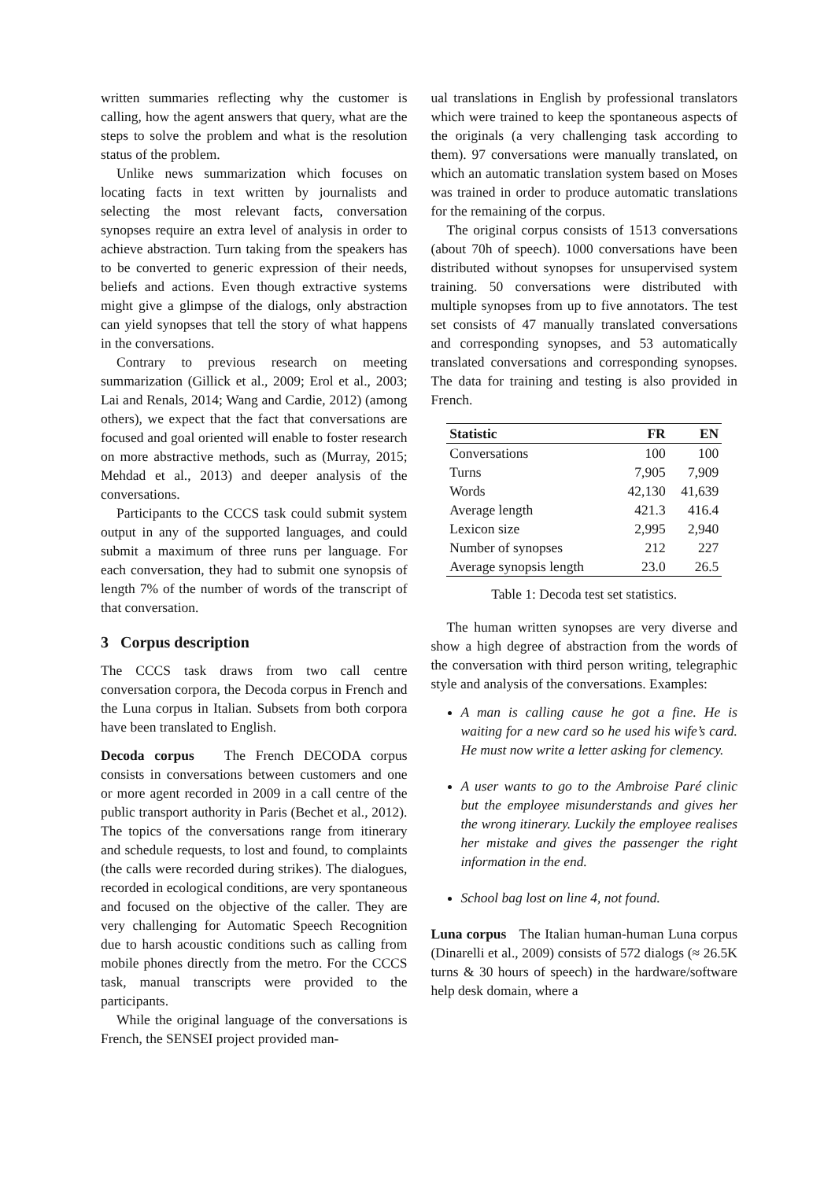written summaries reflecting why the customer is calling, how the agent answers that query, what are the steps to solve the problem and what is the resolution status of the problem.
Unlike news summarization which focuses on locating facts in text written by journalists and selecting the most relevant facts, conversation synopses require an extra level of analysis in order to achieve abstraction. Turn taking from the speakers has to be converted to generic expression of their needs, beliefs and actions. Even though extractive systems might give a glimpse of the dialogs, only abstraction can yield synopses that tell the story of what happens in the conversations.
Contrary to previous research on meeting summarization (Gillick et al., 2009; Erol et al., 2003; Lai and Renals, 2014; Wang and Cardie, 2012) (among others), we expect that the fact that conversations are focused and goal oriented will enable to foster research on more abstractive methods, such as (Murray, 2015; Mehdad et al., 2013) and deeper analysis of the conversations.
Participants to the CCCS task could submit system output in any of the supported languages, and could submit a maximum of three runs per language. For each conversation, they had to submit one synopsis of length 7% of the number of words of the transcript of that conversation.
3 Corpus description
The CCCS task draws from two call centre conversation corpora, the Decoda corpus in French and the Luna corpus in Italian. Subsets from both corpora have been translated to English.
Decoda corpus The French DECODA corpus consists in conversations between customers and one or more agent recorded in 2009 in a call centre of the public transport authority in Paris (Bechet et al., 2012). The topics of the conversations range from itinerary and schedule requests, to lost and found, to complaints (the calls were recorded during strikes). The dialogues, recorded in ecological conditions, are very spontaneous and focused on the objective of the caller. They are very challenging for Automatic Speech Recognition due to harsh acoustic conditions such as calling from mobile phones directly from the metro. For the CCCS task, manual transcripts were provided to the participants.
While the original language of the conversations is French, the SENSEI project provided man-
ual translations in English by professional translators which were trained to keep the spontaneous aspects of the originals (a very challenging task according to them). 97 conversations were manually translated, on which an automatic translation system based on Moses was trained in order to produce automatic translations for the remaining of the corpus.
The original corpus consists of 1513 conversations (about 70h of speech). 1000 conversations have been distributed without synopses for unsupervised system training. 50 conversations were distributed with multiple synopses from up to five annotators. The test set consists of 47 manually translated conversations and corresponding synopses, and 53 automatically translated conversations and corresponding synopses. The data for training and testing is also provided in French.
| Statistic | FR | EN |
| --- | --- | --- |
| Conversations | 100 | 100 |
| Turns | 7,905 | 7,909 |
| Words | 42,130 | 41,639 |
| Average length | 421.3 | 416.4 |
| Lexicon size | 2,995 | 2,940 |
| Number of synopses | 212 | 227 |
| Average synopsis length | 23.0 | 26.5 |
Table 1: Decoda test set statistics.
The human written synopses are very diverse and show a high degree of abstraction from the words of the conversation with third person writing, telegraphic style and analysis of the conversations. Examples:
A man is calling cause he got a fine. He is waiting for a new card so he used his wife’s card. He must now write a letter asking for clemency.
A user wants to go to the Ambroise Paré clinic but the employee misunderstands and gives her the wrong itinerary. Luckily the employee realises her mistake and gives the passenger the right information in the end.
School bag lost on line 4, not found.
Luna corpus The Italian human-human Luna corpus (Dinarelli et al., 2009) consists of 572 dialogs (≈ 26.5K turns & 30 hours of speech) in the hardware/software help desk domain, where a